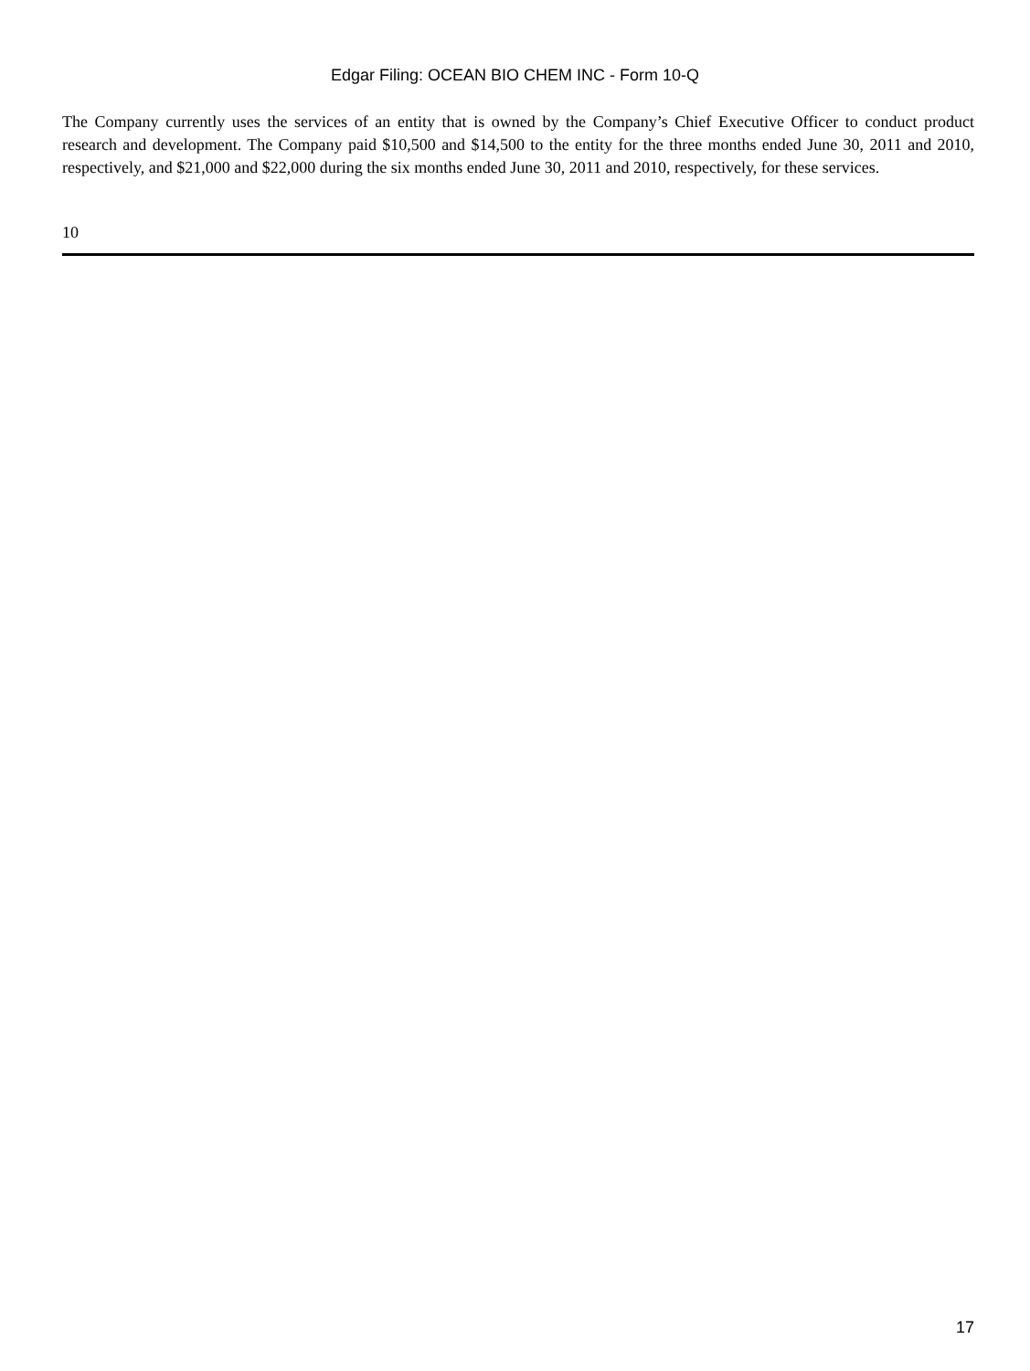Edgar Filing: OCEAN BIO CHEM INC - Form 10-Q
The Company currently uses the services of an entity that is owned by the Company’s Chief Executive Officer to conduct product research and development. The Company paid $10,500 and $14,500 to the entity for the three months ended June 30, 2011 and 2010, respectively, and $21,000 and $22,000 during the six months ended June 30, 2011 and 2010, respectively, for these services.
10
17